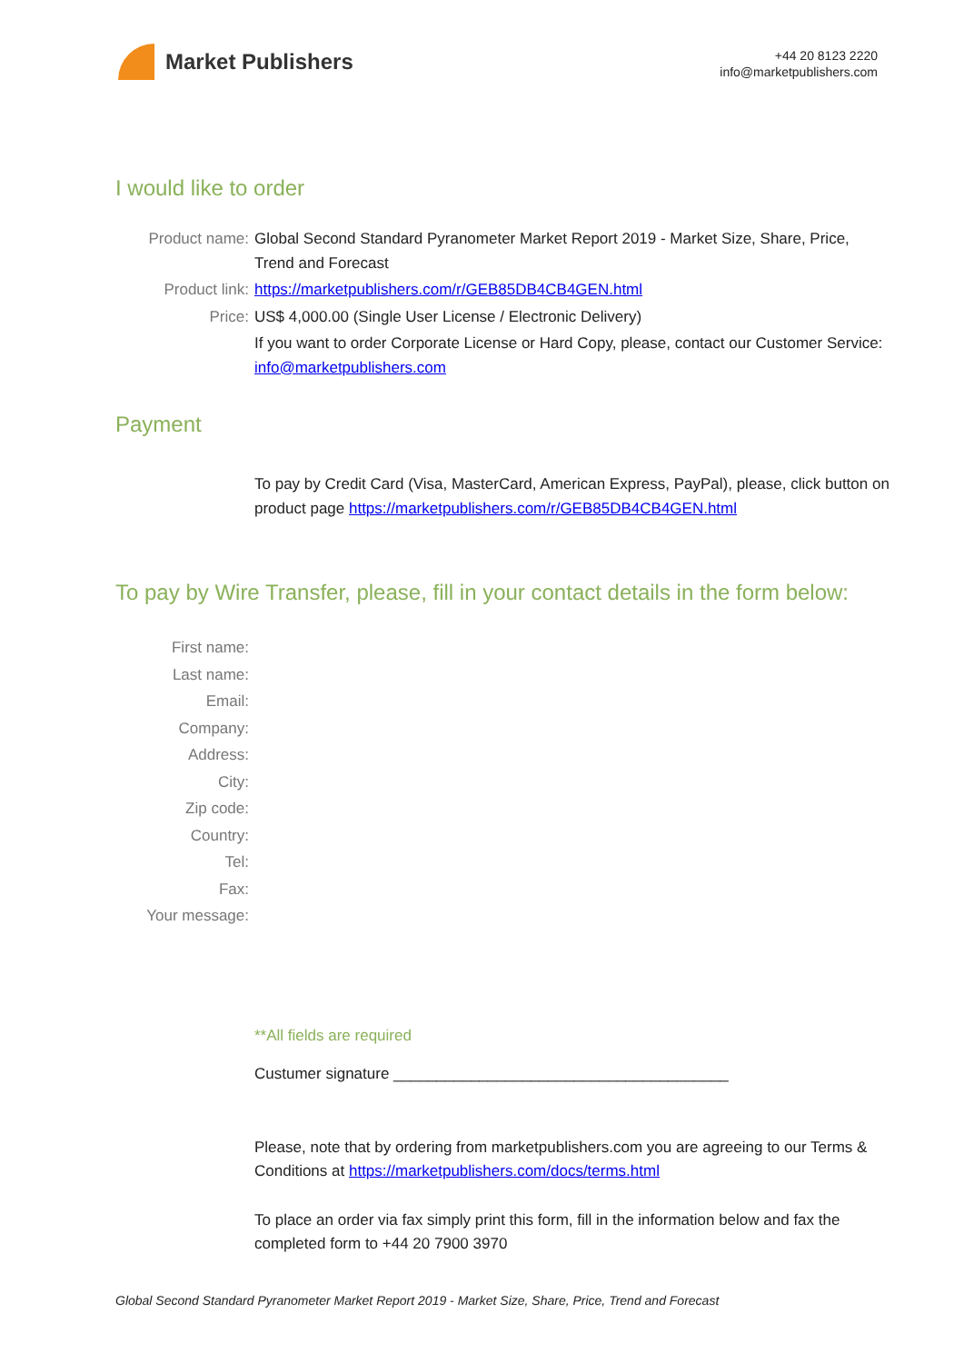Market Publishers
+44 20 8123 2220
info@marketpublishers.com
I would like to order
Product name: Global Second Standard Pyranometer Market Report 2019 - Market Size, Share, Price, Trend and Forecast
Product link: https://marketpublishers.com/r/GEB85DB4CB4GEN.html
Price: US$ 4,000.00 (Single User License / Electronic Delivery)
If you want to order Corporate License or Hard Copy, please, contact our Customer Service:
info@marketpublishers.com
Payment
To pay by Credit Card (Visa, MasterCard, American Express, PayPal), please, click button on product page https://marketpublishers.com/r/GEB85DB4CB4GEN.html
To pay by Wire Transfer, please, fill in your contact details in the form below:
First name:
Last name:
Email:
Company:
Address:
City:
Zip code:
Country:
Tel:
Fax:
Your message:
**All fields are required
Custumer signature _______________________________________
Please, note that by ordering from marketpublishers.com you are agreeing to our Terms & Conditions at https://marketpublishers.com/docs/terms.html
To place an order via fax simply print this form, fill in the information below and fax the completed form to +44 20 7900 3970
Global Second Standard Pyranometer Market Report 2019 - Market Size, Share, Price, Trend and Forecast